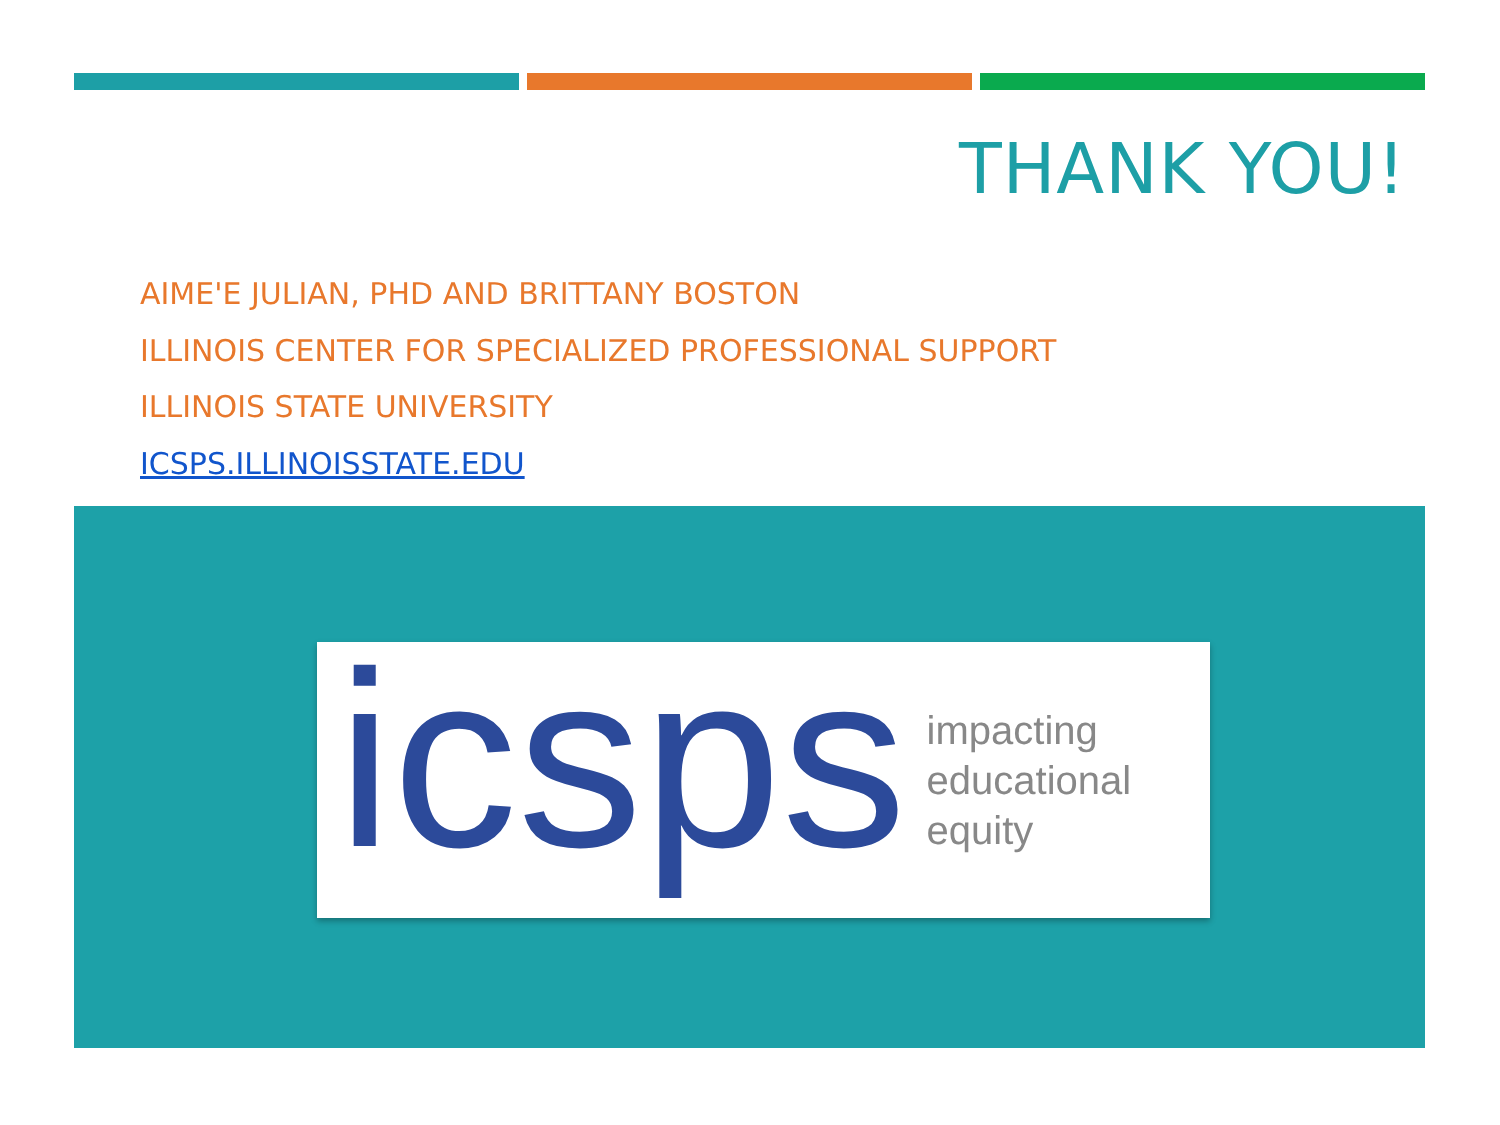THANK YOU!
AIME'E JULIAN, PHD AND BRITTANY BOSTON
ILLINOIS CENTER FOR SPECIALIZED PROFESSIONAL SUPPORT
ILLINOIS STATE UNIVERSITY
ICSPS.ILLINOISSTATE.EDU
icsps
impacting
educational
equity